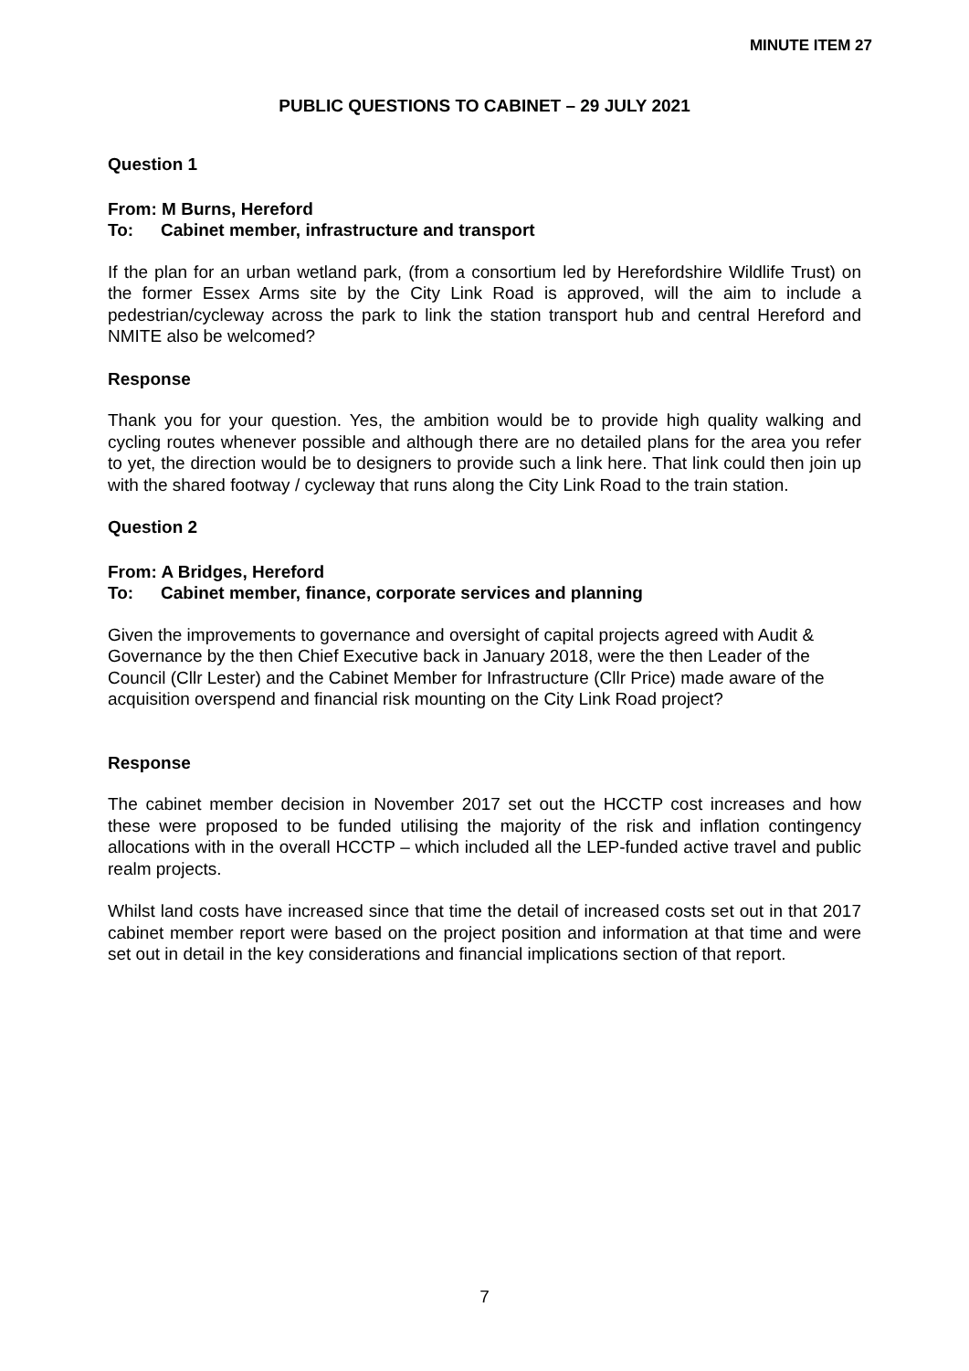MINUTE ITEM 27
PUBLIC QUESTIONS TO CABINET – 29 JULY 2021
Question 1
From: M Burns, Hereford
To: Cabinet member, infrastructure and transport
If the plan for an urban wetland park, (from a consortium led by Herefordshire Wildlife Trust) on the former Essex Arms site by the City Link Road is approved, will the aim to include a pedestrian/cycleway across the park to link the station transport hub and central Hereford and NMITE also be welcomed?
Response
Thank you for your question. Yes, the ambition would be to provide high quality walking and cycling routes whenever possible and although there are no detailed plans for the area you refer to yet, the direction would be to designers to provide such a link here. That link could then join up with the shared footway / cycleway that runs along the City Link Road to the train station.
Question 2
From: A Bridges, Hereford
To: Cabinet member, finance, corporate services and planning
Given the improvements to governance and oversight of capital projects agreed with Audit & Governance by the then Chief Executive back in January 2018, were the then Leader of the Council (Cllr Lester) and the Cabinet Member for Infrastructure (Cllr Price) made aware of the acquisition overspend and financial risk mounting on the City Link Road project?
Response
The cabinet member decision in November 2017 set out the HCCTP cost increases and how these were proposed to be funded utilising the majority of the risk and inflation contingency allocations with in the overall HCCTP – which included all the LEP-funded active travel and public realm projects.
Whilst land costs have increased since that time the detail of increased costs set out in that 2017 cabinet member report were based on the project position and information at that time and were set out in detail in the key considerations and financial implications section of that report.
7